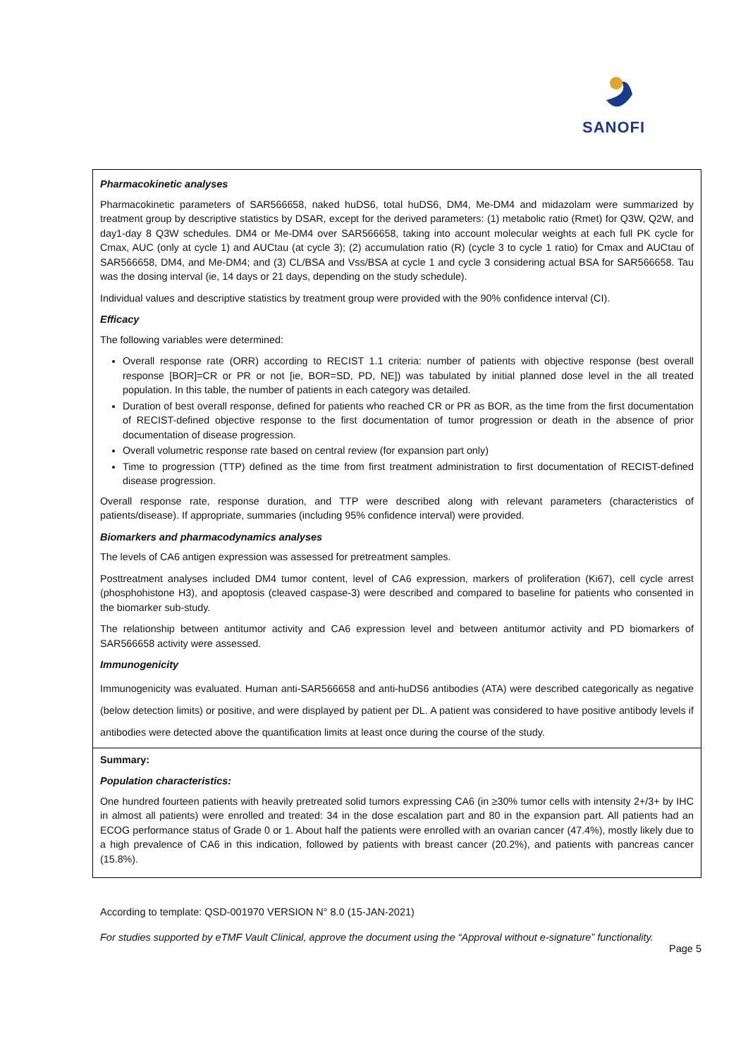SANOFI
Pharmacokinetic analyses
Pharmacokinetic parameters of SAR566658, naked huDS6, total huDS6, DM4, Me-DM4 and midazolam were summarized by treatment group by descriptive statistics by DSAR, except for the derived parameters: (1) metabolic ratio (Rmet) for Q3W, Q2W, and day1-day 8 Q3W schedules. DM4 or Me-DM4 over SAR566658, taking into account molecular weights at each full PK cycle for Cmax, AUC (only at cycle 1) and AUCtau (at cycle 3); (2) accumulation ratio (R) (cycle 3 to cycle 1 ratio) for Cmax and AUCtau of SAR566658, DM4, and Me-DM4; and (3) CL/BSA and Vss/BSA at cycle 1 and cycle 3 considering actual BSA for SAR566658. Tau was the dosing interval (ie, 14 days or 21 days, depending on the study schedule).
Individual values and descriptive statistics by treatment group were provided with the 90% confidence interval (CI).
Efficacy
The following variables were determined:
Overall response rate (ORR) according to RECIST 1.1 criteria: number of patients with objective response (best overall response [BOR]=CR or PR or not [ie, BOR=SD, PD, NE]) was tabulated by initial planned dose level in the all treated population. In this table, the number of patients in each category was detailed.
Duration of best overall response, defined for patients who reached CR or PR as BOR, as the time from the first documentation of RECIST-defined objective response to the first documentation of tumor progression or death in the absence of prior documentation of disease progression.
Overall volumetric response rate based on central review (for expansion part only)
Time to progression (TTP) defined as the time from first treatment administration to first documentation of RECIST-defined disease progression.
Overall response rate, response duration, and TTP were described along with relevant parameters (characteristics of patients/disease). If appropriate, summaries (including 95% confidence interval) were provided.
Biomarkers and pharmacodynamics analyses
The levels of CA6 antigen expression was assessed for pretreatment samples.
Posttreatment analyses included DM4 tumor content, level of CA6 expression, markers of proliferation (Ki67), cell cycle arrest (phosphohistone H3), and apoptosis (cleaved caspase-3) were described and compared to baseline for patients who consented in the biomarker sub-study.
The relationship between antitumor activity and CA6 expression level and between antitumor activity and PD biomarkers of SAR566658 activity were assessed.
Immunogenicity
Immunogenicity was evaluated. Human anti-SAR566658 and anti-huDS6 antibodies (ATA) were described categorically as negative (below detection limits) or positive, and were displayed by patient per DL. A patient was considered to have positive antibody levels if antibodies were detected above the quantification limits at least once during the course of the study.
Summary:
Population characteristics:
One hundred fourteen patients with heavily pretreated solid tumors expressing CA6 (in ≥30% tumor cells with intensity 2+/3+ by IHC in almost all patients) were enrolled and treated: 34 in the dose escalation part and 80 in the expansion part. All patients had an ECOG performance status of Grade 0 or 1. About half the patients were enrolled with an ovarian cancer (47.4%), mostly likely due to a high prevalence of CA6 in this indication, followed by patients with breast cancer (20.2%), and patients with pancreas cancer (15.8%).
According to template: QSD-001970 VERSION N° 8.0 (15-JAN-2021)
For studies supported by eTMF Vault Clinical, approve the document using the “Approval without e-signature” functionality.
Page 5